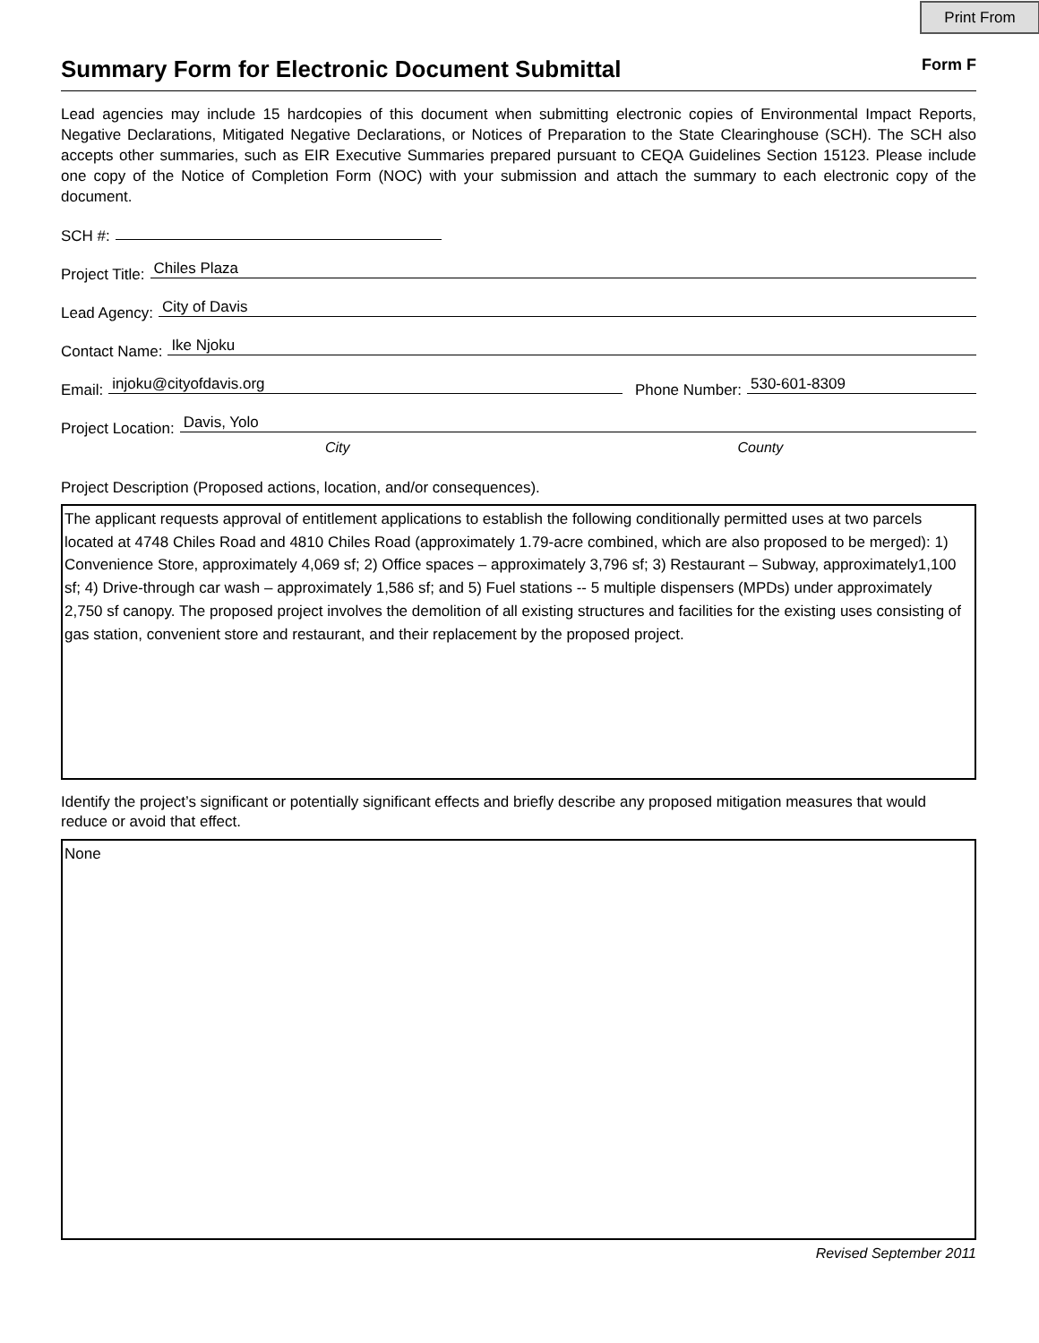Print From
Summary Form for Electronic Document Submittal
Form F
Lead agencies may include 15 hardcopies of this document when submitting electronic copies of Environmental Impact Reports, Negative Declarations, Mitigated Negative Declarations, or Notices of Preparation to the State Clearinghouse (SCH). The SCH also accepts other summaries, such as EIR Executive Summaries prepared pursuant to CEQA Guidelines Section 15123. Please include one copy of the Notice of Completion Form (NOC) with your submission and attach the summary to each electronic copy of the document.
SCH #:
Project Title: Chiles Plaza
Lead Agency: City of Davis
Contact Name: Ike Njoku
Email: injoku@cityofdavis.org Phone Number: 530-601-8309
Project Location: Davis, Yolo
City County
Project Description (Proposed actions, location, and/or consequences).
The applicant requests approval of entitlement applications to establish the following conditionally permitted uses at two parcels located at 4748 Chiles Road and 4810 Chiles Road (approximately 1.79-acre combined, which are also proposed to be merged): 1) Convenience Store, approximately 4,069 sf; 2) Office spaces – approximately 3,796 sf; 3) Restaurant – Subway, approximately1,100 sf; 4) Drive-through car wash – approximately 1,586 sf; and 5) Fuel stations -- 5 multiple dispensers (MPDs) under approximately 2,750 sf canopy. The proposed project involves the demolition of all existing structures and facilities for the existing uses consisting of gas station, convenient store and restaurant, and their replacement by the proposed project.
Identify the project’s significant or potentially significant effects and briefly describe any proposed mitigation measures that would reduce or avoid that effect.
None
Revised September 2011